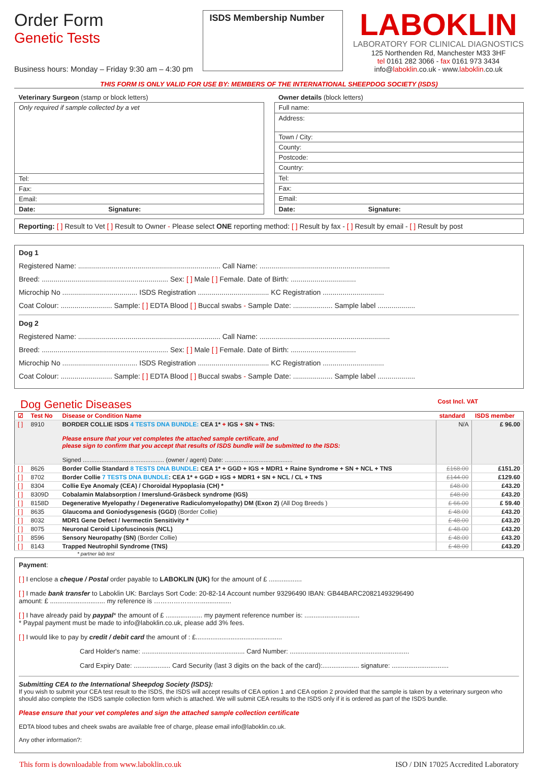Order Form
Genetic Tests
Business hours: Monday – Friday 9:30 am – 4:30 pm
ISDS Membership Number
LABOKLIN
LABORATORY FOR CLINICAL DIAGNOSTICS
125 Northenden Rd, Manchester M33 3HF
tel 0161 282 3066 - fax 0161 973 3434
info@laboklin.co.uk - www.laboklin.co.uk
THIS FORM IS ONLY VALID FOR USE BY: MEMBERS OF THE INTERNATIONAL SHEEPDOG SOCIETY (ISDS)
| Veterinary Surgeon (stamp or block letters) |
| --- |
| Only required if sample collected by a vet |
| Tel: |
| Fax: |
| Email: |
| Date: Signature: |
| Owner details (block letters) |
| --- |
| Full name: |
| Address: |
| Town / City: |
| County: |
| Postcode: |
| Country: |
| Tel: |
| Fax: |
| Email: |
| Date: Signature: |
Reporting: [ ] Result to Vet [ ] Result to Owner - Please select ONE reporting method: [ ] Result by fax - [ ] Result by email - [ ] Result by post
Dog 1
Registered Name: ........................................................................ Call Name: ..................................................................
Breed: ................................................................ Sex: [ ] Male [ ] Female. Date of Birth: .................................
Microchip No ...................................... ISDS Registration .................................... KC Registration ...............................
Coat Colour: .......................... Sample: [ ] EDTA Blood [ ] Buccal swabs - Sample Date: .................... Sample label ...................
Dog 2
Registered Name: ........................................................................ Call Name: ..................................................................
Breed: ................................................................ Sex: [ ] Male [ ] Female. Date of Birth: .................................
Microchip No ...................................... ISDS Registration .................................... KC Registration ...............................
Coat Colour: .......................... Sample: [ ] EDTA Blood [ ] Buccal swabs - Sample Date: .................... Sample label ...................
Dog Genetic Diseases Cost Incl. VAT
| ☑ | Test No | Disease or Condition Name | standard | ISDS member |
| --- | --- | --- | --- | --- |
| [ ] | 8910 | BORDER COLLIE ISDS 4 TESTS DNA BUNDLE: CEA 1* + IGS + SN + TNS: Please ensure that your vet completes the attached sample certificate, and please sign to confirm that you accept that results of ISDS bundle will be submitted to the ISDS: Signed ................................................ (owner / agent) Date: ........................................ | N/A | £ 96.00 |
| [ ] | 8626 | Border Collie Standard 8 TESTS DNA BUNDLE : CEA 1* + GGD + IGS + MDR1 + Raine Syndrome + SN + NCL + TNS | £168.00 | £151.20 |
| [ ] | 8702 | Border Collie 7 TESTS DNA BUNDLE : CEA 1* + GGD + IGS + MDR1 + SN + NCL / CL + TNS | £144.00 | £129.60 |
| [ ] | 8304 | Collie Eye Anomaly (CEA) / Choroidal Hypoplasia (CH) * | £48.00 | £43.20 |
| [ ] | 8309D | Cobalamin Malabsorption / Imerslund-Gräsbeck syndrome (IGS) | £48.00 | £43.20 |
| [ ] | 8158D | Degenerative Myelopathy / Degenerative Radiculomyelopathy) DM (Exon 2) (All Dog Breeds ) | £ 66.00 | £ 59.40 |
| [ ] | 8635 | Glaucoma and Goniodysgenesis (GGD) (Border Collie) | £ 48.00 | £43.20 |
| [ ] | 8032 | MDR1 Gene Defect / Ivermectin Sensitivity * | £ 48.00 | £43.20 |
| [ ] | 8075 | Neuronal Ceroid Lipofuscinosis (NCL) | £ 48.00 | £43.20 |
| [ ] | 8596 | Sensory Neuropathy (SN) (Border Collie) | £ 48.00 | £43.20 |
| [ ] | 8143 | Trapped Neutrophil Syndrome (TNS) | £ 48.00 | £43.20 |
* partner lab test
Payment:
[ ] I enclose a cheque / Postal order payable to LABOKLIN (UK) for the amount of £ ..................
[ ] I made bank transfer to Laboklin UK: Barclays Sort Code: 20-82-14 Account number 93296490 IBAN: GB44BARC20821493296490
amount: £ .............................. my reference is ………………….................
[ ] I have already paid by paypal* the amount of £ .................... my payment reference number is: ..............................
* Paypal payment must be made to info@laboklin.co.uk, please add 3% fees.
[ ] I would like to pay by credit / debit card the amount of : £...............................................
Card Holder's name: ........................................................ Card Number: .................................................................
Card Expiry Date: .................... Card Security (last 3 digits on the back of the card):.................... signature: ...............................
Submitting CEA to the International Sheepdog Society (ISDS):
If you wish to submit your CEA test result to the ISDS, the ISDS will accept results of CEA option 1 and CEA option 2 provided that the sample is taken by a veterinary surgeon who should also complete the ISDS sample collection form which is attached. We will submit CEA results to the ISDS only if it is ordered as part of the ISDS bundle.
Please ensure that your vet completes and sign the attached sample collection certificate
EDTA blood tubes and cheek swabs are available free of charge, please email info@laboklin.co.uk.
Any other information?:
This form is downloadable from www.laboklin.co.uk ISO / DIN 17025 Accredited Laboratory